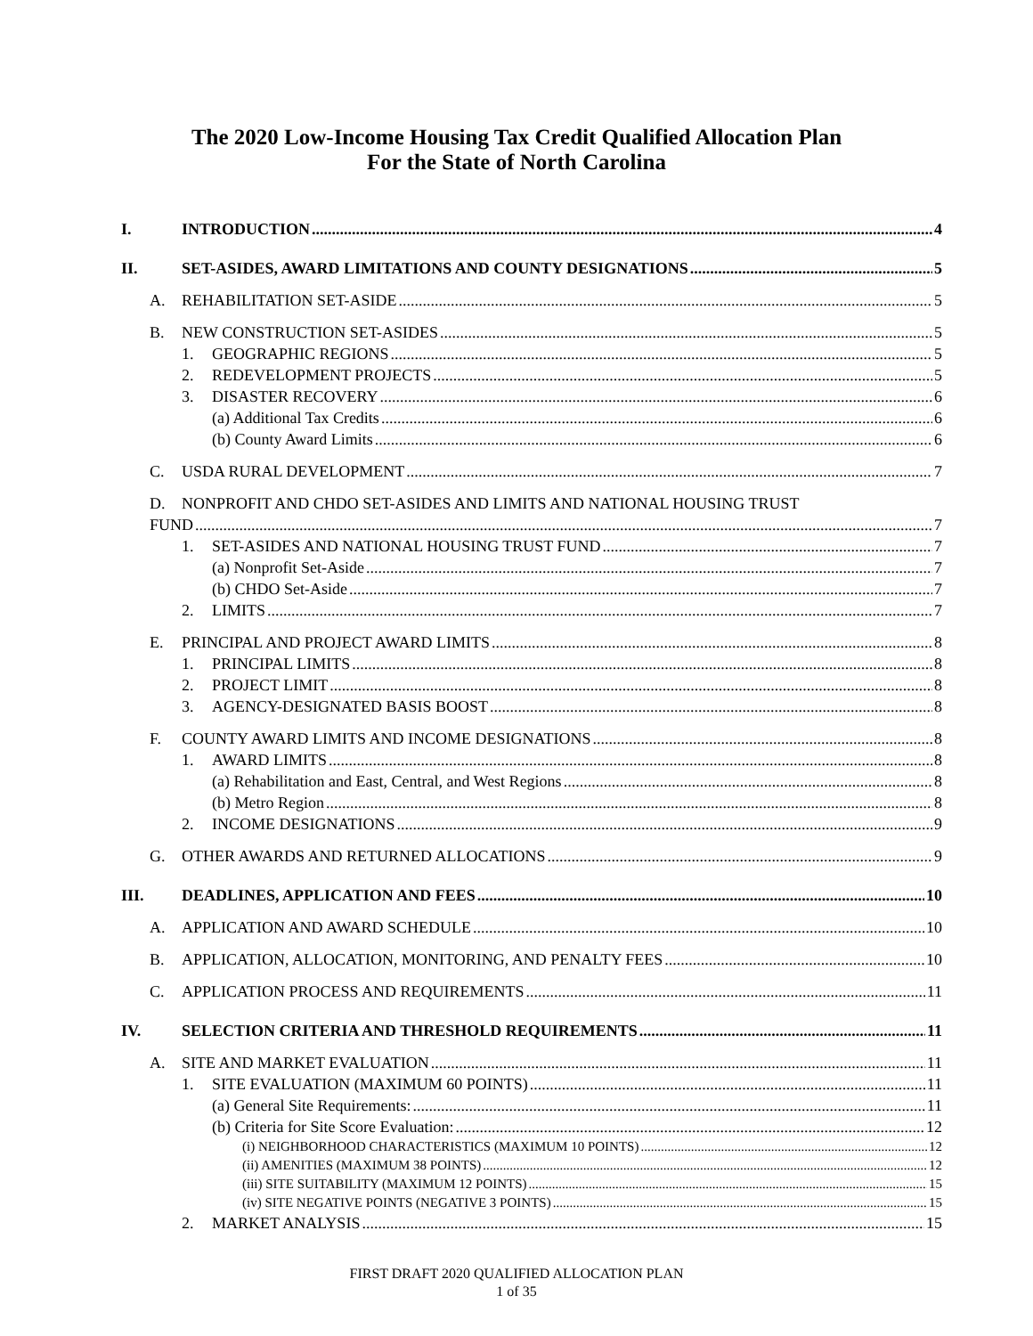The 2020 Low-Income Housing Tax Credit Qualified Allocation Plan
For the State of North Carolina
I. INTRODUCTION 4
II. SET-ASIDES, AWARD LIMITATIONS AND COUNTY DESIGNATIONS 5
A. REHABILITATION SET-ASIDE 5
B. NEW CONSTRUCTION SET-ASIDES 5
1. GEOGRAPHIC REGIONS 5
2. REDEVELOPMENT PROJECTS 5
3. DISASTER RECOVERY 6
(a) Additional Tax Credits 6
(b) County Award Limits 6
C. USDA RURAL DEVELOPMENT 7
D. NONPROFIT AND CHDO SET-ASIDES AND LIMITS AND NATIONAL HOUSING TRUST
FUND 7
1. SET-ASIDES AND NATIONAL HOUSING TRUST FUND 7
(a) Nonprofit Set-Aside 7
(b) CHDO Set-Aside 7
2. LIMITS 7
E. PRINCIPAL AND PROJECT AWARD LIMITS 8
1. PRINCIPAL LIMITS 8
2. PROJECT LIMIT 8
3. AGENCY-DESIGNATED BASIS BOOST 8
F. COUNTY AWARD LIMITS AND INCOME DESIGNATIONS 8
1. AWARD LIMITS 8
(a) Rehabilitation and East, Central, and West Regions 8
(b) Metro Region 8
2. INCOME DESIGNATIONS 9
G. OTHER AWARDS AND RETURNED ALLOCATIONS 9
III. DEADLINES, APPLICATION AND FEES 10
A. APPLICATION AND AWARD SCHEDULE 10
B. APPLICATION, ALLOCATION, MONITORING, AND PENALTY FEES 10
C. APPLICATION PROCESS AND REQUIREMENTS 11
IV. SELECTION CRITERIA AND THRESHOLD REQUIREMENTS 11
A. SITE AND MARKET EVALUATION 11
1. SITE EVALUATION (MAXIMUM 60 POINTS) 11
(a) General Site Requirements: 11
(b) Criteria for Site Score Evaluation: 12
(i) NEIGHBORHOOD CHARACTERISTICS (MAXIMUM 10 POINTS) 12
(ii) AMENITIES (MAXIMUM 38 POINTS) 12
(iii) SITE SUITABILITY (MAXIMUM 12 POINTS) 15
(iv) SITE NEGATIVE POINTS (NEGATIVE 3 POINTS) 15
2. MARKET ANALYSIS 15
FIRST DRAFT 2020 QUALIFIED ALLOCATION PLAN
1 of 35